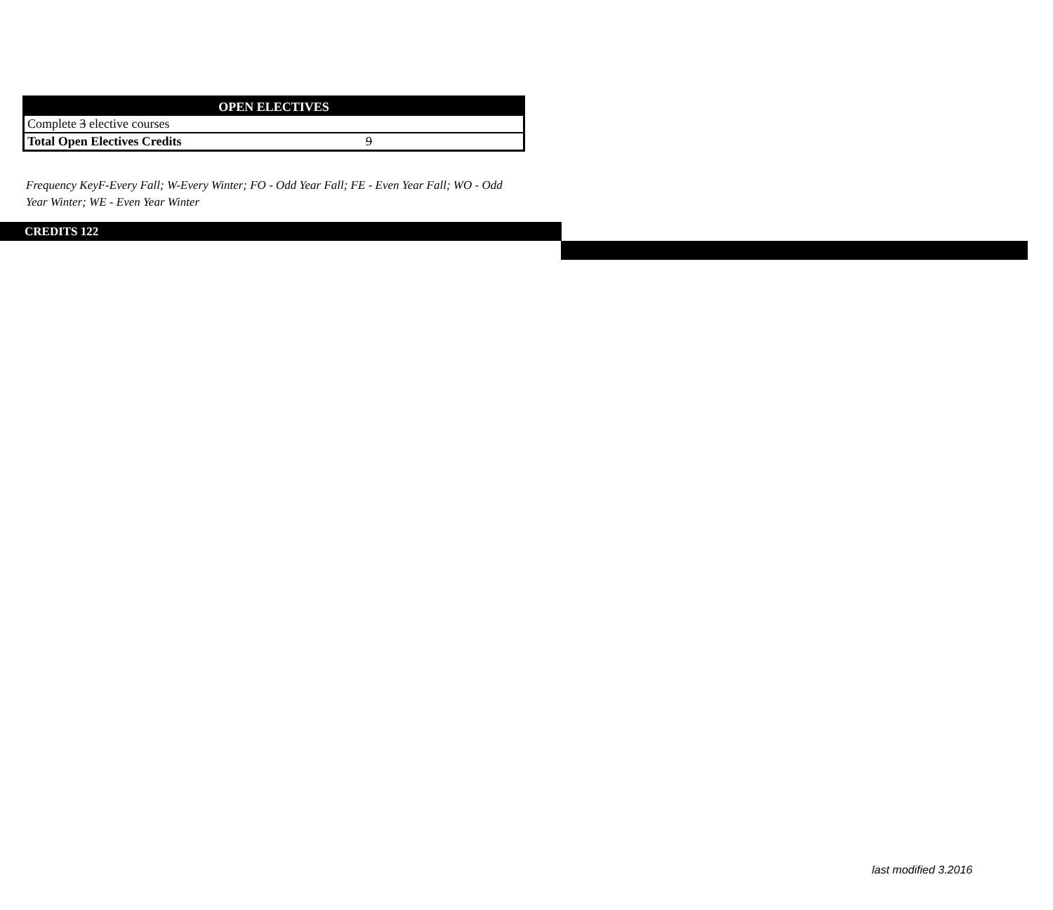| OPEN ELECTIVES | |
| --- | --- |
| Complete 3 elective courses | |
| Total Open Electives Credits | 9 |
Frequency KeyF-Every Fall; W-Every Winter; FO - Odd Year Fall; FE - Even Year Fall; WO - Odd Year Winter; WE - Even Year Winter
CREDITS 122
last modified 3.2016